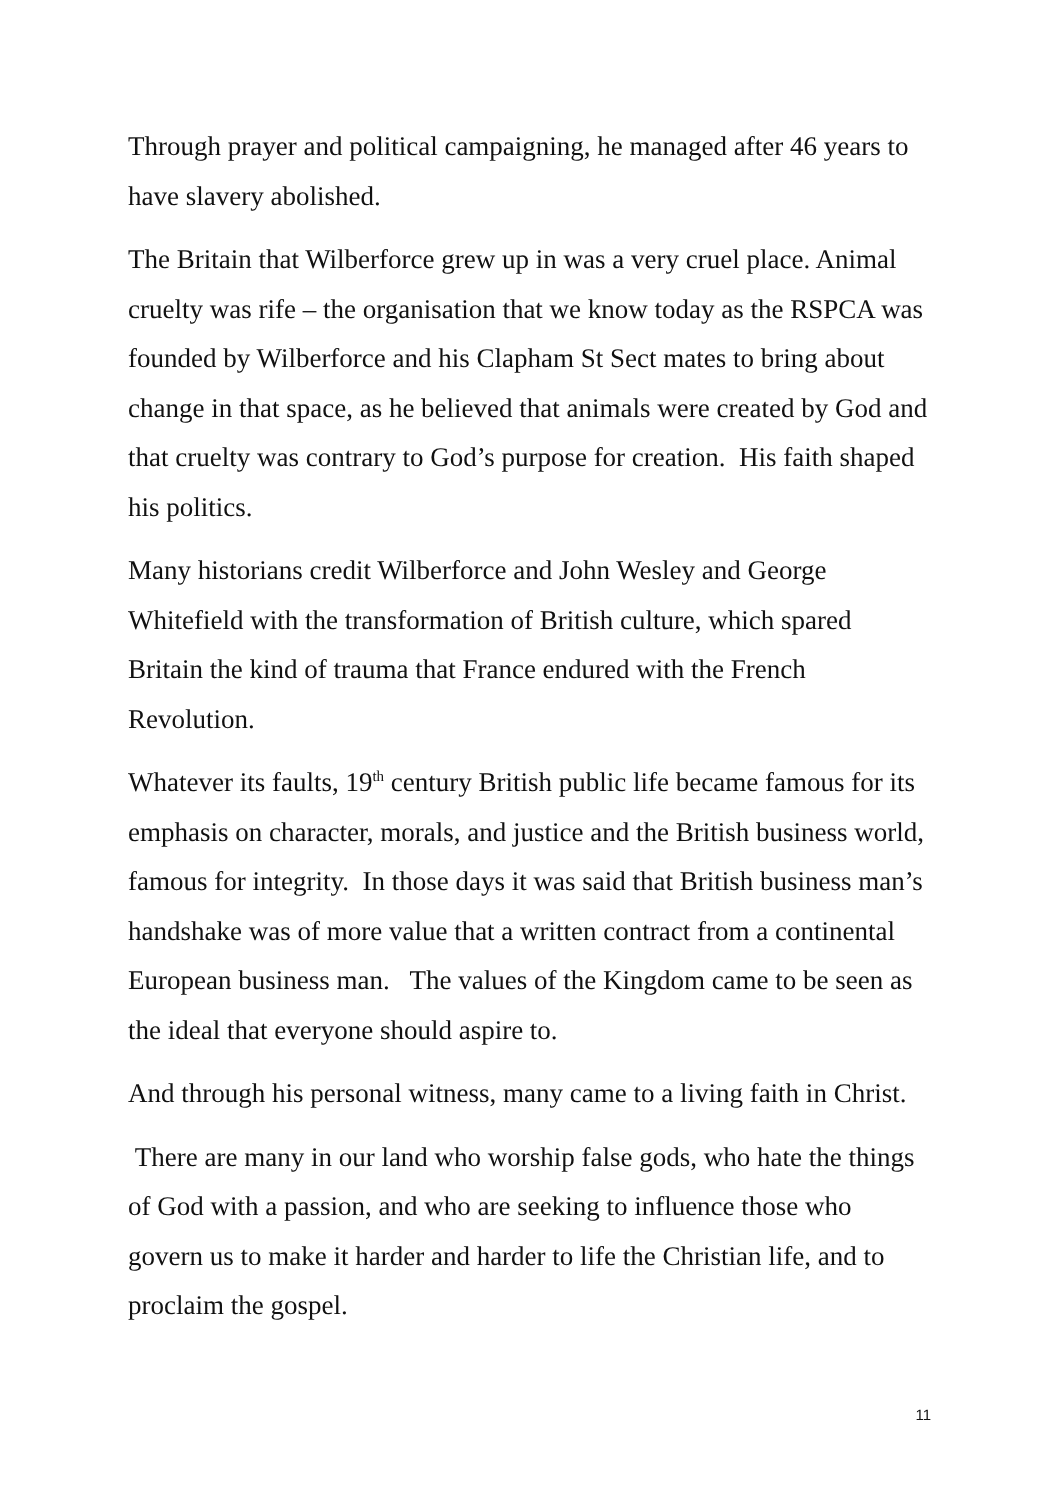Through prayer and political campaigning, he managed after 46 years to have slavery abolished.
The Britain that Wilberforce grew up in was a very cruel place. Animal cruelty was rife – the organisation that we know today as the RSPCA was founded by Wilberforce and his Clapham St Sect mates to bring about change in that space, as he believed that animals were created by God and that cruelty was contrary to God’s purpose for creation. His faith shaped his politics.
Many historians credit Wilberforce and John Wesley and George Whitefield with the transformation of British culture, which spared Britain the kind of trauma that France endured with the French Revolution.
Whatever its faults, 19<sup>th</sup> century British public life became famous for its emphasis on character, morals, and justice and the British business world, famous for integrity. In those days it was said that British business man’s handshake was of more value that a written contract from a continental European business man. The values of the Kingdom came to be seen as the ideal that everyone should aspire to.
And through his personal witness, many came to a living faith in Christ.
There are many in our land who worship false gods, who hate the things of God with a passion, and who are seeking to influence those who govern us to make it harder and harder to life the Christian life, and to proclaim the gospel.
11